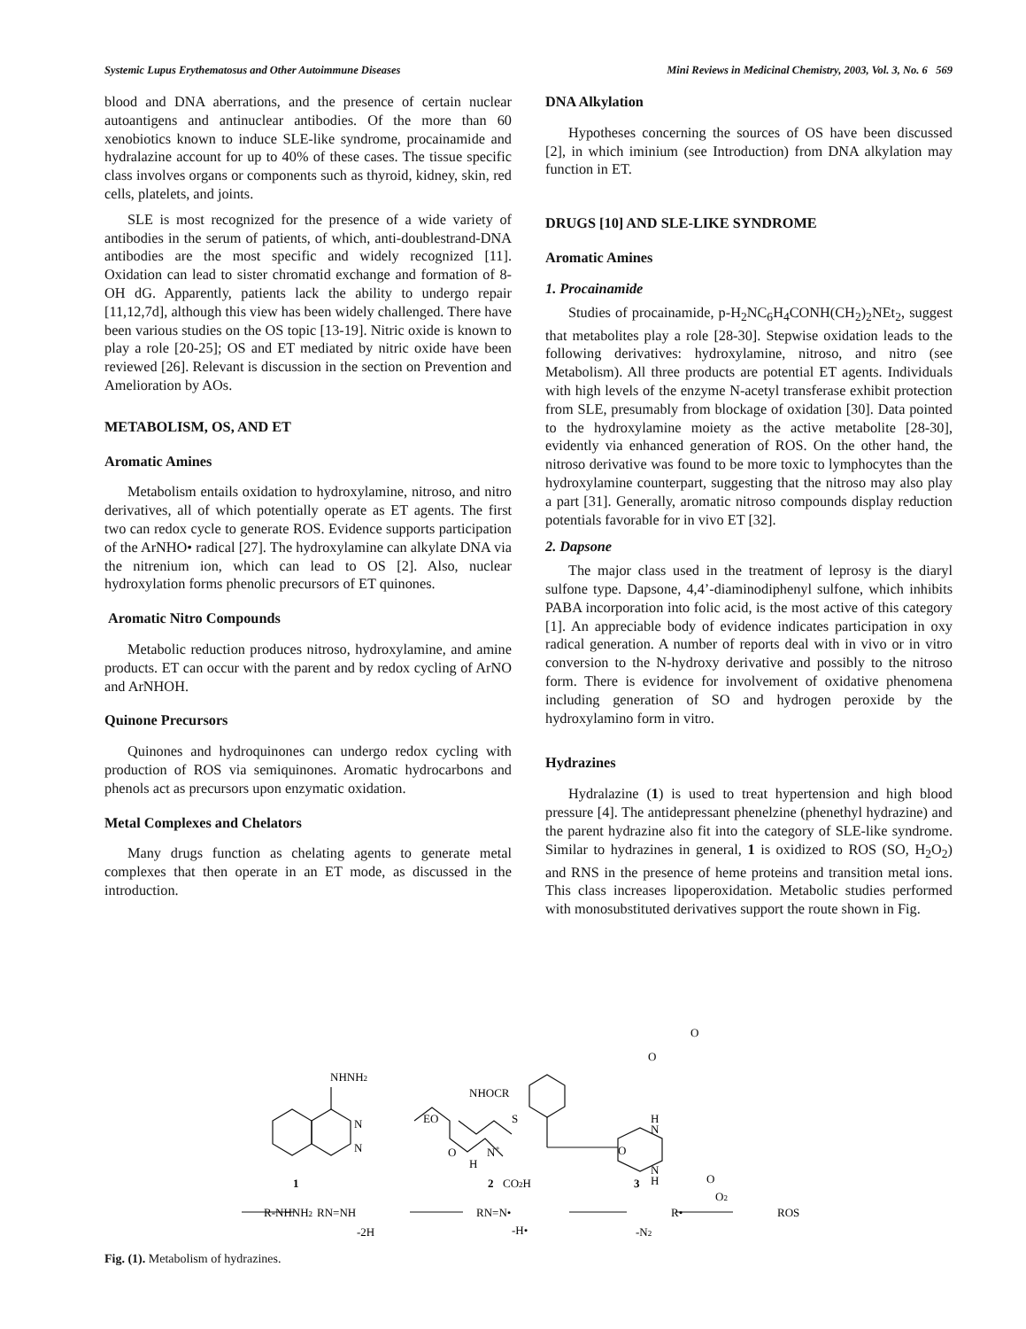Systemic Lupus Erythematosus and Other Autoimmune Diseases Mini Reviews in Medicinal Chemistry, 2003, Vol. 3, No. 6 569
blood and DNA aberrations, and the presence of certain nuclear autoantigens and antinuclear antibodies. Of the more than 60 xenobiotics known to induce SLE-like syndrome, procainamide and hydralazine account for up to 40% of these cases. The tissue specific class involves organs or components such as thyroid, kidney, skin, red cells, platelets, and joints.
SLE is most recognized for the presence of a wide variety of antibodies in the serum of patients, of which, anti-doublestrand-DNA antibodies are the most specific and widely recognized [11]. Oxidation can lead to sister chromatid exchange and formation of 8-OH dG. Apparently, patients lack the ability to undergo repair [11,12,7d], although this view has been widely challenged. There have been various studies on the OS topic [13-19]. Nitric oxide is known to play a role [20-25]; OS and ET mediated by nitric oxide have been reviewed [26]. Relevant is discussion in the section on Prevention and Amelioration by AOs.
METABOLISM, OS, AND ET
Aromatic Amines
Metabolism entails oxidation to hydroxylamine, nitroso, and nitro derivatives, all of which potentially operate as ET agents. The first two can redox cycle to generate ROS. Evidence supports participation of the ArNHO• radical [27]. The hydroxylamine can alkylate DNA via the nitrenium ion, which can lead to OS [2]. Also, nuclear hydroxylation forms phenolic precursors of ET quinones.
Aromatic Nitro Compounds
Metabolic reduction produces nitroso, hydroxylamine, and amine products. ET can occur with the parent and by redox cycling of ArNO and ArNHOH.
Quinone Precursors
Quinones and hydroquinones can undergo redox cycling with production of ROS via semiquinones. Aromatic hydrocarbons and phenols act as precursors upon enzymatic oxidation.
Metal Complexes and Chelators
Many drugs function as chelating agents to generate metal complexes that then operate in an ET mode, as discussed in the introduction.
DNA Alkylation
Hypotheses concerning the sources of OS have been discussed [2], in which iminium (see Introduction) from DNA alkylation may function in ET.
DRUGS [10] AND SLE-LIKE SYNDROME
Aromatic Amines
1. Procainamide
Studies of procainamide, p-H<sub>2</sub>NC<sub>6</sub>H<sub>4</sub>CONH(CH<sub>2</sub>)<sub>2</sub>NEt<sub>2</sub>, suggest that metabolites play a role [28-30]. Stepwise oxidation leads to the following derivatives: hydroxylamine, nitroso, and nitro (see Metabolism). All three products are potential ET agents. Individuals with high levels of the enzyme N-acetyl transferase exhibit protection from SLE, presumably from blockage of oxidation [30]. Data pointed to the hydroxylamine moiety as the active metabolite [28-30], evidently via enhanced generation of ROS. On the other hand, the nitroso derivative was found to be more toxic to lymphocytes than the hydroxylamine counterpart, suggesting that the nitroso may also play a part [31]. Generally, aromatic nitroso compounds display reduction potentials favorable for in vivo ET [32].
2. Dapsone
The major class used in the treatment of leprosy is the diaryl sulfone type. Dapsone, 4,4’-diaminodiphenyl sulfone, which inhibits PABA incorporation into folic acid, is the most active of this category [1]. An appreciable body of evidence indicates participation in oxy radical generation. A number of reports deal with in vivo or in vitro conversion to the N-hydroxy derivative and possibly to the nitroso form. There is evidence for involvement of oxidative phenomena including generation of SO and hydrogen peroxide by the hydroxylamino form in vitro.
Hydrazines
Hydralazine (1) is used to treat hypertension and high blood pressure [4]. The antidepressant phenelzine (phenethyl hydrazine) and the parent hydrazine also fit into the category of SLE-like syndrome. Similar to hydrazines in general, 1 is oxidized to ROS (SO, H<sub>2</sub>O<sub>2</sub>) and RNS in the presence of heme proteins and transition metal ions. This class increases lipoperoxidation. Metabolic studies performed with monosubstituted derivatives support the route shown in Fig.
NHNH2
N
N
1
NHOCR
EO
S
O
H
N+
CO2H
2
O
O
H
N
O
N
H
O
3
R-NHNH2
RN=NH
RN=N•
R•
ROS
-2H
-H•
-N2
O2
Fig. (1). Metabolism of hydrazines.